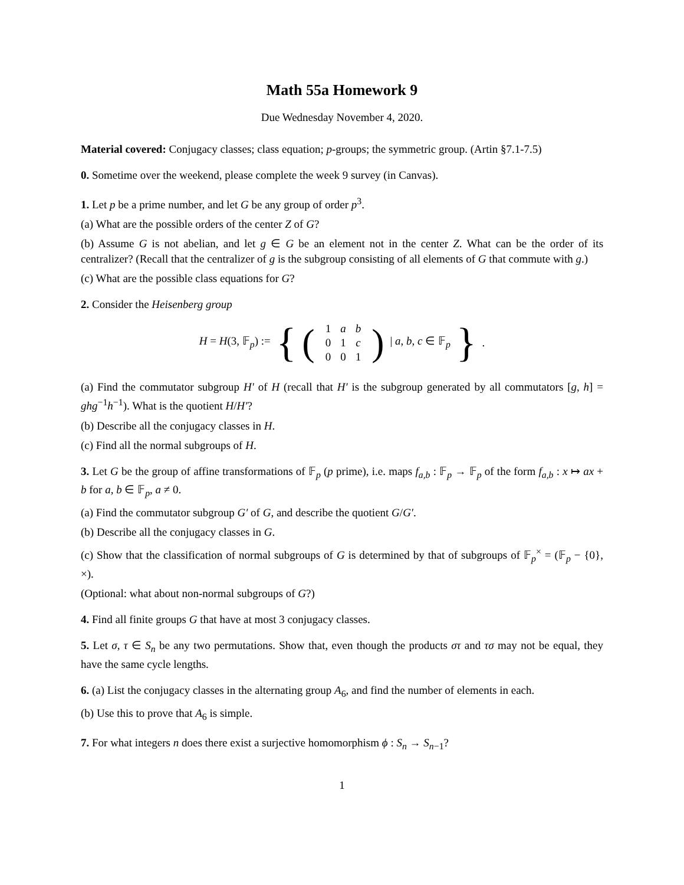Math 55a Homework 9
Due Wednesday November 4, 2020.
Material covered: Conjugacy classes; class equation; p-groups; the symmetric group. (Artin §7.1-7.5)
0. Sometime over the weekend, please complete the week 9 survey (in Canvas).
1. Let p be a prime number, and let G be any group of order p<sup>3</sup>.
(a) What are the possible orders of the center Z of G?
(b) Assume G is not abelian, and let g ∈ G be an element not in the center Z. What can be the order of its centralizer? (Recall that the centralizer of g is the subgroup consisting of all elements of G that commute with g.)
(c) What are the possible class equations for G?
2. Consider the Heisenberg group
H = H(3, 𝔽<sub>p</sub>) := { (
| 1 | a | b |
| 0 | 1 | c |
| 0 | 0 | 1 |
) | a, b, c ∈ 𝔽<sub>p</sub> }.
(a) Find the commutator subgroup H′ of H (recall that H′ is the subgroup generated by all commutators [g, h] = ghg<sup>−1</sup>h<sup>−1</sup>). What is the quotient H/H′?
(b) Describe all the conjugacy classes in H.
(c) Find all the normal subgroups of H.
3. Let G be the group of affine transformations of 𝔽<sub>p</sub> (p prime), i.e. maps f<sub>a,b</sub> : 𝔽<sub>p</sub> → 𝔽<sub>p</sub> of the form f<sub>a,b</sub> : x ↦ ax + b for a, b ∈ 𝔽<sub>p</sub>, a ≠ 0.
(a) Find the commutator subgroup G′ of G, and describe the quotient G/G′.
(b) Describe all the conjugacy classes in G.
(c) Show that the classification of normal subgroups of G is determined by that of subgroups of 𝔽<sub>p</sub><sup>×</sup> = (𝔽<sub>p</sub> − {0}, ×).
(Optional: what about non-normal subgroups of G?)
4. Find all finite groups G that have at most 3 conjugacy classes.
5. Let σ, τ ∈ S<sub>n</sub> be any two permutations. Show that, even though the products στ and τσ may not be equal, they have the same cycle lengths.
6. (a) List the conjugacy classes in the alternating group A<sub>6</sub>, and find the number of elements in each.
(b) Use this to prove that A<sub>6</sub> is simple.
7. For what integers n does there exist a surjective homomorphism ϕ : S<sub>n</sub> → S<sub>n−1</sub>?
1